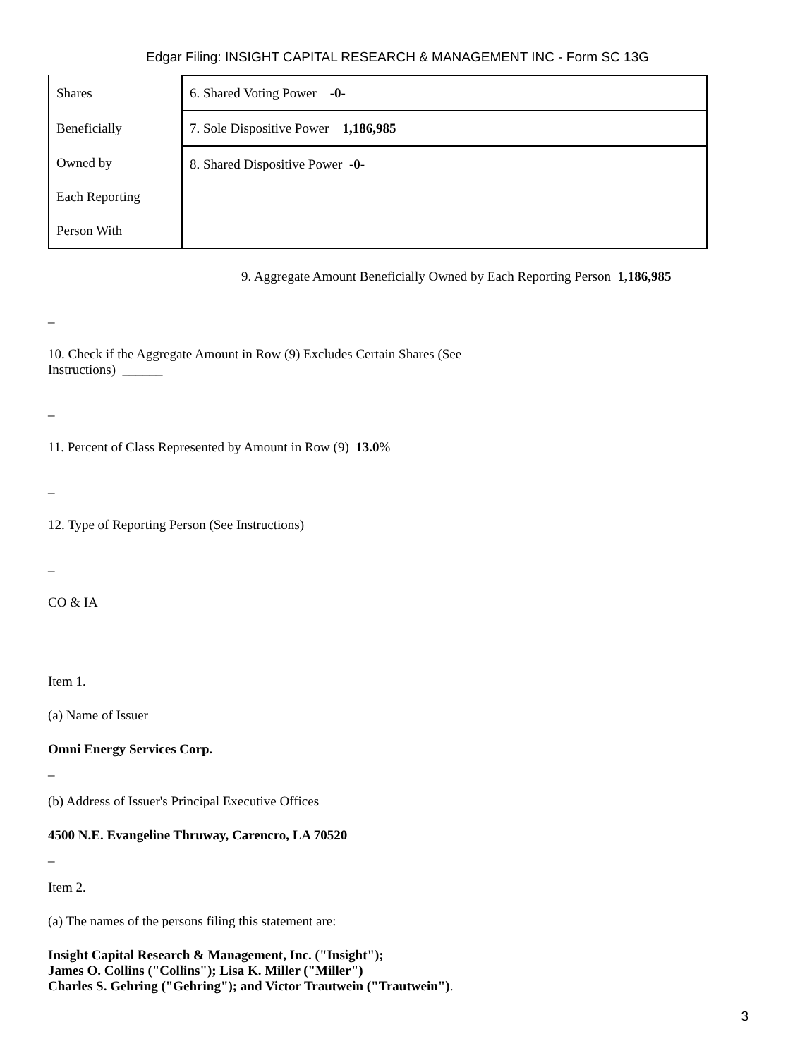Edgar Filing: INSIGHT CAPITAL RESEARCH & MANAGEMENT INC - Form SC 13G
| Shares | 6. Shared Voting Power -0- |
| Beneficially | 7. Sole Dispositive Power 1,186,985 |
| Owned by | 8. Shared Dispositive Power -0- |
| Each Reporting | |
| Person With | |
9. Aggregate Amount Beneficially Owned by Each Reporting Person 1,186,985
_
10. Check if the Aggregate Amount in Row (9) Excludes Certain Shares (See
Instructions) ______
_
11. Percent of Class Represented by Amount in Row (9) 13.0%
_
12. Type of Reporting Person (See Instructions)
_
CO & IA
Item 1.
(a) Name of Issuer
Omni Energy Services Corp.
_
(b) Address of Issuer's Principal Executive Offices
4500 N.E. Evangeline Thruway, Carencro, LA 70520
_
Item 2.
(a) The names of the persons filing this statement are:
Insight Capital Research & Management, Inc. ("Insight");
James O. Collins ("Collins"); Lisa K. Miller ("Miller")
Charles S. Gehring ("Gehring"); and Victor Trautwein ("Trautwein").
3